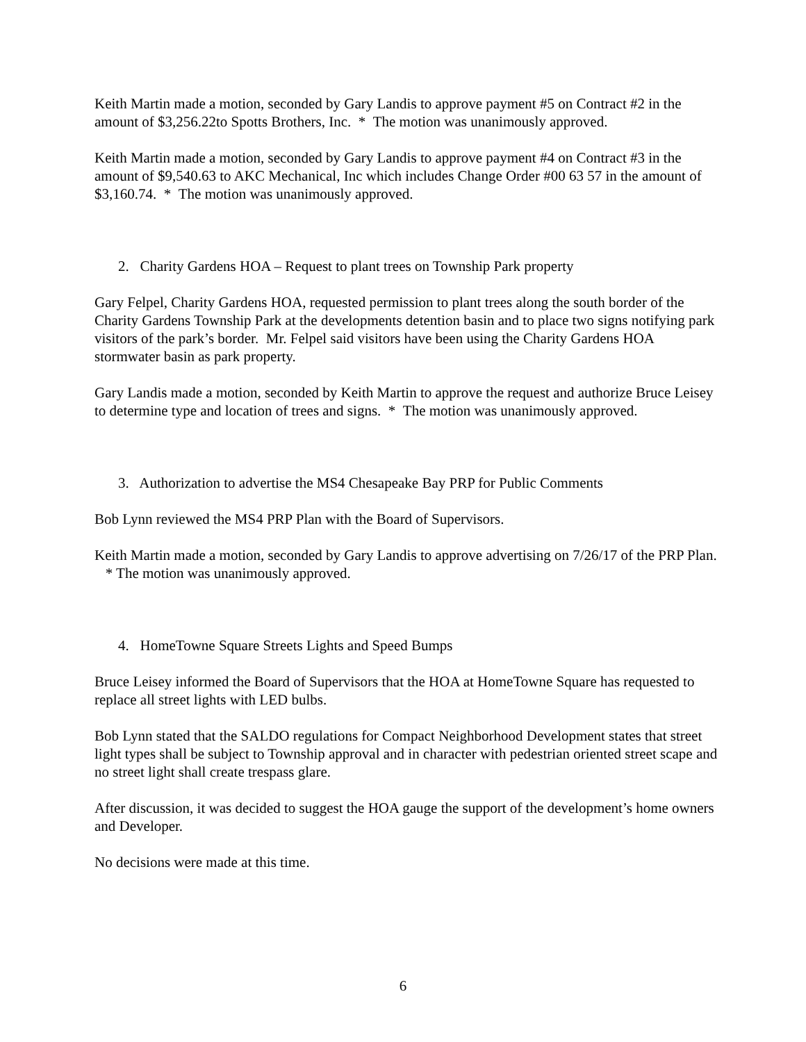Keith Martin made a motion, seconded by Gary Landis to approve payment #5 on Contract #2 in the amount of $3,256.22to Spotts Brothers, Inc. * The motion was unanimously approved.
Keith Martin made a motion, seconded by Gary Landis to approve payment #4 on Contract #3 in the amount of $9,540.63 to AKC Mechanical, Inc which includes Change Order #00 63 57 in the amount of $3,160.74. * The motion was unanimously approved.
2. Charity Gardens HOA – Request to plant trees on Township Park property
Gary Felpel, Charity Gardens HOA, requested permission to plant trees along the south border of the Charity Gardens Township Park at the developments detention basin and to place two signs notifying park visitors of the park’s border. Mr. Felpel said visitors have been using the Charity Gardens HOA stormwater basin as park property.
Gary Landis made a motion, seconded by Keith Martin to approve the request and authorize Bruce Leisey to determine type and location of trees and signs. * The motion was unanimously approved.
3. Authorization to advertise the MS4 Chesapeake Bay PRP for Public Comments
Bob Lynn reviewed the MS4 PRP Plan with the Board of Supervisors.
Keith Martin made a motion, seconded by Gary Landis to approve advertising on 7/26/17 of the PRP Plan. * The motion was unanimously approved.
4. HomeTowne Square Streets Lights and Speed Bumps
Bruce Leisey informed the Board of Supervisors that the HOA at HomeTowne Square has requested to replace all street lights with LED bulbs.
Bob Lynn stated that the SALDO regulations for Compact Neighborhood Development states that street light types shall be subject to Township approval and in character with pedestrian oriented street scape and no street light shall create trespass glare.
After discussion, it was decided to suggest the HOA gauge the support of the development’s home owners and Developer.
No decisions were made at this time.
6